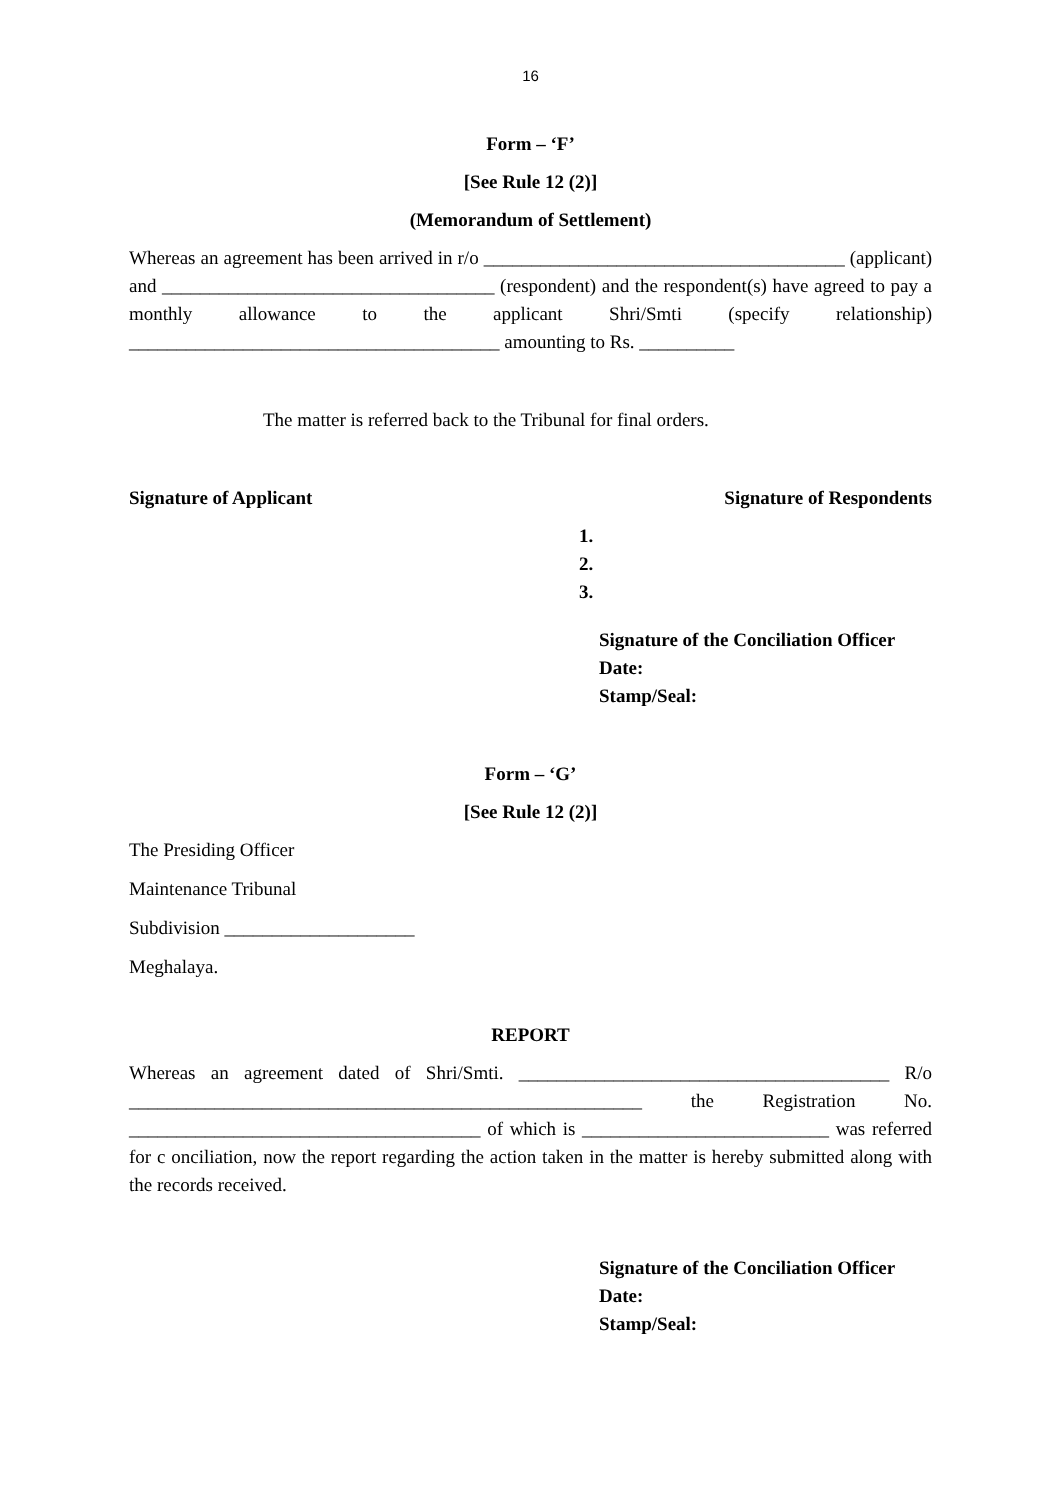16
Form – ‘F’
[See Rule 12 (2)]
(Memorandum of Settlement)
Whereas an agreement has been arrived in r/o ______________________________________ (applicant) and ___________________________________ (respondent) and the respondent(s) have agreed to pay a monthly allowance to the applicant Shri/Smti (specify relationship) _______________________________________ amounting to Rs. __________
The matter is referred back to the Tribunal for final orders.
Signature of Applicant Signature of Respondents
1.
2.
3.
Signature of the Conciliation Officer
Date:
Stamp/Seal:
Form – ‘G’
[See Rule 12 (2)]
The Presiding Officer
Maintenance Tribunal
Subdivision ____________________
Meghalaya.
REPORT
Whereas an agreement dated of Shri/Smti. _______________________________________ R/o ______________________________________________________ the Registration No. _____________________________________ of which is __________________________ was referred for c onciliation, now the report regarding the action taken in the matter is hereby submitted along with the records received.
Signature of the Conciliation Officer
Date:
Stamp/Seal: